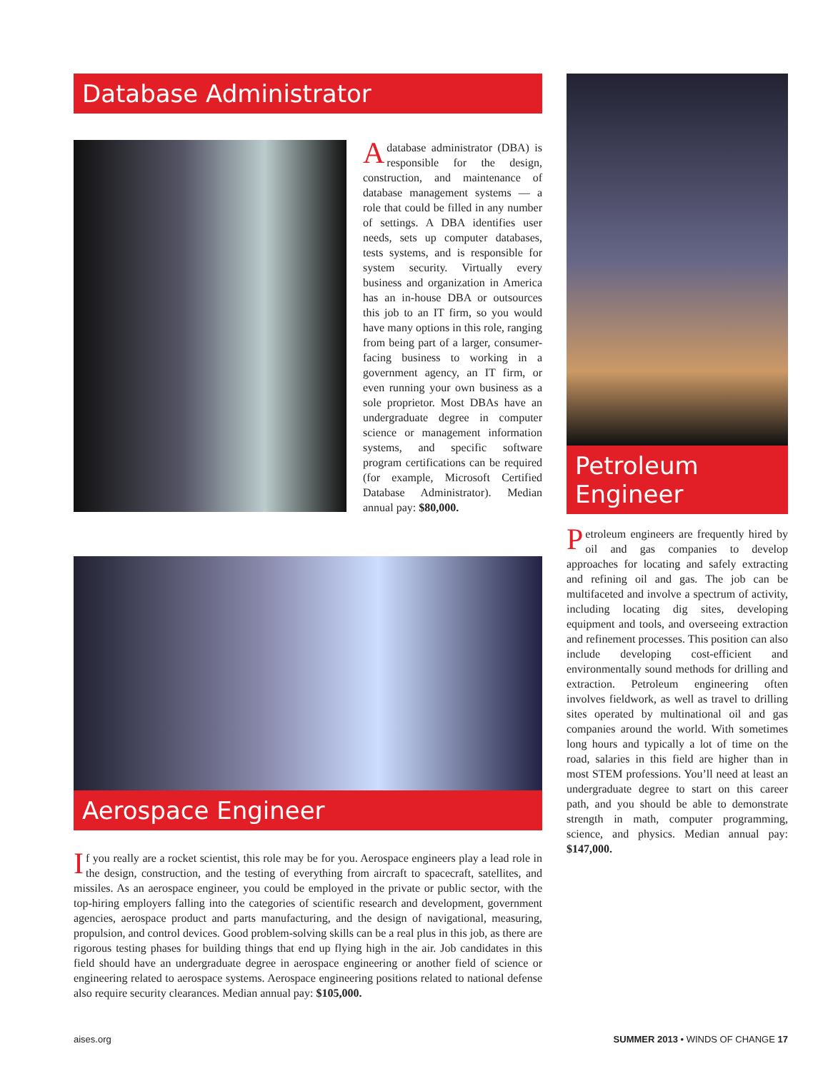Database Administrator
Adatabase administrator (DBA) is responsible for the design, construction, and maintenance of database management systems — a role that could be filled in any number of settings. A DBA identifies user needs, sets up computer databases, tests systems, and is responsible for system security. Virtually every business and organization in America has an in-house DBA or outsources this job to an IT firm, so you would have many options in this role, ranging from being part of a larger, consumer-facing business to working in a government agency, an IT firm, or even running your own business as a sole proprietor. Most DBAs have an undergraduate degree in computer science or management information systems, and specific software program certifications can be required (for example, Microsoft Certified Database Administrator). Median annual pay: $80,000.
Aerospace Engineer
If you really are a rocket scientist, this role may be for you. Aerospace engineers play a lead role in the design, construction, and the testing of everything from aircraft to spacecraft, satellites, and missiles. As an aerospace engineer, you could be employed in the private or public sector, with the top-hiring employers falling into the categories of scientific research and development, government agencies, aerospace product and parts manufacturing, and the design of navigational, measuring, propulsion, and control devices. Good problem-solving skills can be a real plus in this job, as there are rigorous testing phases for building things that end up flying high in the air. Job candidates in this field should have an undergraduate degree in aerospace engineering or another field of science or engineering related to aerospace systems. Aerospace engineering positions related to national defense also require security clearances. Median annual pay: $105,000.
Petroleum
Engineer
Petroleum engineers are frequently hired by oil and gas companies to develop approaches for locating and safely extracting and refining oil and gas. The job can be multifaceted and involve a spectrum of activity, including locating dig sites, developing equipment and tools, and overseeing extraction and refinement processes. This position can also include developing cost-efficient and environmentally sound methods for drilling and extraction. Petroleum engineering often involves fieldwork, as well as travel to drilling sites operated by multinational oil and gas companies around the world. With sometimes long hours and typically a lot of time on the road, salaries in this field are higher than in most STEM professions. You’ll need at least an undergraduate degree to start on this career path, and you should be able to demonstrate strength in math, computer programming, science, and physics. Median annual pay: $147,000.
aises.org SUMMER 2013 • WINDS OF CHANGE 17